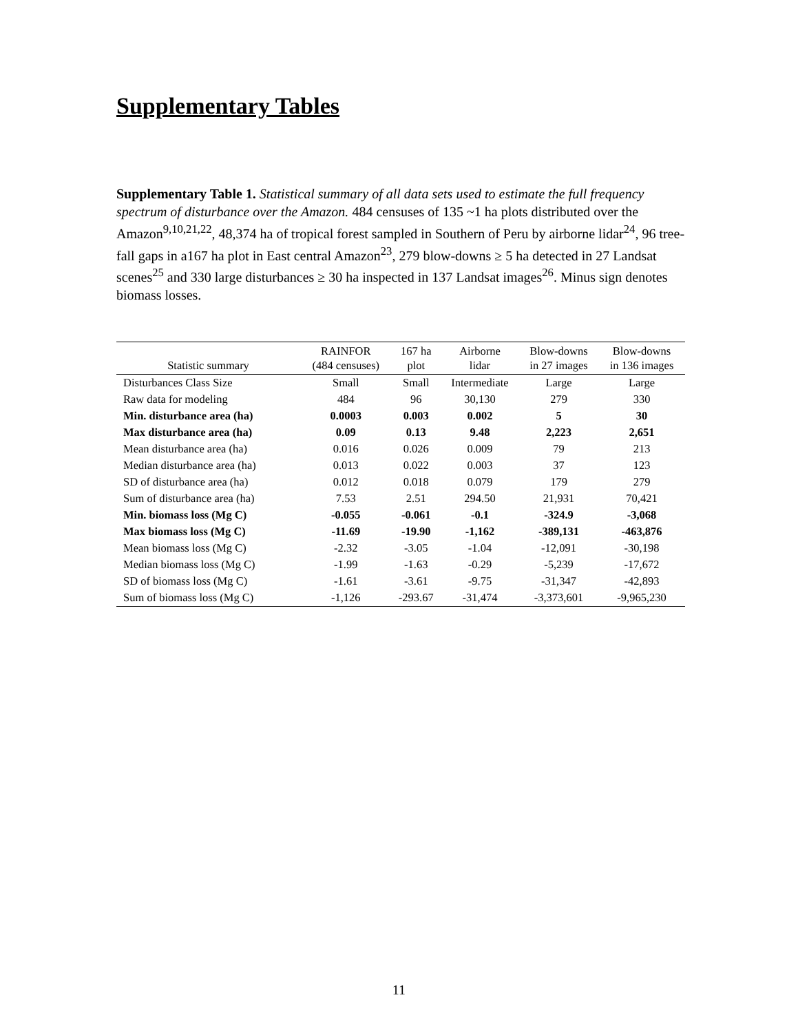Supplementary Tables
Supplementary Table 1. Statistical summary of all data sets used to estimate the full frequency spectrum of disturbance over the Amazon. 484 censuses of 135 ~1 ha plots distributed over the Amazon<sup>9,10,21,22</sup>, 48,374 ha of tropical forest sampled in Southern of Peru by airborne lidar<sup>24</sup>, 96 tree-fall gaps in a167 ha plot in East central Amazon<sup>23</sup>, 279 blow-downs ≥ 5 ha detected in 27 Landsat scenes<sup>25</sup> and 330 large disturbances ≥ 30 ha inspected in 137 Landsat images<sup>26</sup>. Minus sign denotes biomass losses.
| Statistic summary | RAINFOR (484 censuses) | 167 ha plot | Airborne lidar | Blow-downs in 27 images | Blow-downs in 136 images |
| --- | --- | --- | --- | --- | --- |
| Disturbances Class Size | Small | Small | Intermediate | Large | Large |
| Raw data for modeling | 484 | 96 | 30,130 | 279 | 330 |
| Min. disturbance area (ha) | 0.0003 | 0.003 | 0.002 | 5 | 30 |
| Max disturbance area (ha) | 0.09 | 0.13 | 9.48 | 2,223 | 2,651 |
| Mean disturbance area (ha) | 0.016 | 0.026 | 0.009 | 79 | 213 |
| Median disturbance area (ha) | 0.013 | 0.022 | 0.003 | 37 | 123 |
| SD of disturbance area (ha) | 0.012 | 0.018 | 0.079 | 179 | 279 |
| Sum of disturbance area (ha) | 7.53 | 2.51 | 294.50 | 21,931 | 70,421 |
| Min. biomass loss (Mg C) | -0.055 | -0.061 | -0.1 | -324.9 | -3,068 |
| Max biomass loss (Mg C) | -11.69 | -19.90 | -1,162 | -389,131 | -463,876 |
| Mean biomass loss (Mg C) | -2.32 | -3.05 | -1.04 | -12,091 | -30,198 |
| Median biomass loss (Mg C) | -1.99 | -1.63 | -0.29 | -5,239 | -17,672 |
| SD of biomass loss (Mg C) | -1.61 | -3.61 | -9.75 | -31,347 | -42,893 |
| Sum of biomass loss (Mg C) | -1,126 | -293.67 | -31,474 | -3,373,601 | -9,965,230 |
11